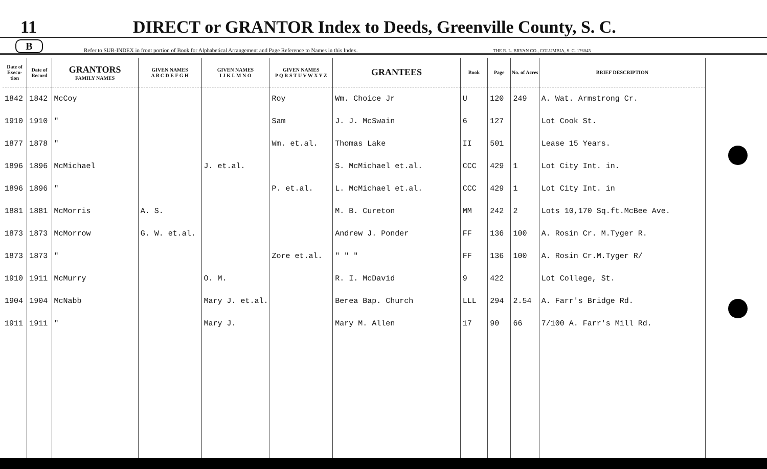11
DIRECT or GRANTOR Index to Deeds, Greenville County, S. C.
B
Refer to SUB-INDEX in front portion of Book for Alphabetical Arrangement and Page Reference to Names in this Index.
THE R. L. BRYAN CO., COLUMBIA, S. C. 176045
| Date of Execu-tion | Date of Record | GRANTORS FAMILY NAMES | GIVEN NAMES A B C D E F G H | GIVEN NAMES I J K L M N O | GIVEN NAMES P Q R S T U V W X Y Z | GRANTEES | Book | Page | No. of Acres | BRIEF DESCRIPTION |
| --- | --- | --- | --- | --- | --- | --- | --- | --- | --- | --- |
| 1842 | 1842 | McCoy | | | Roy | Wm. Choice Jr | U | 120 | 249 | A. Wat. Armstrong Cr. |
| 1910 | 1910 | " | | | Sam | J. J. McSwain | 6 | 127 | | Lot Cook St. |
| 1877 | 1878 | " | | | Wm. et.al. | Thomas Lake | II | 501 | | Lease 15 Years. |
| 1896 | 1896 | McMichael | | J. et.al. | | S. McMichael et.al. | CCC | 429 | 1 | Lot City Int. in. |
| 1896 | 1896 | " | | | P. et.al. | L. McMichael et.al. | CCC | 429 | 1 | Lot City Int. in |
| 1881 | 1881 | McMorris | A. S. | | | M. B. Cureton | MM | 242 | 2 | Lots 10,170 Sq.ft.McBee Ave. |
| 1873 | 1873 | McMorrow | G. W. et.al. | | | Andrew J. Ponder | FF | 136 | 100 | A. Rosin Cr. M.Tyger R. |
| 1873 | 1873 | " | | | Zore et.al. | " " " | FF | 136 | 100 | A. Rosin Cr.M.Tyger R/ |
| 1910 | 1911 | McMurry | | O. M. | | R. I. McDavid | 9 | 422 | | Lot College, St. |
| 1904 | 1904 | McNabb | | Mary J. et.al. | | Berea Bap. Church | LLL | 294 | 2.54 | A. Farr's Bridge Rd. |
| 1911 | 1911 | " | | Mary J. | | Mary M. Allen | 17 | 90 | 66 | 7/100 A. Farr's Mill Rd. |